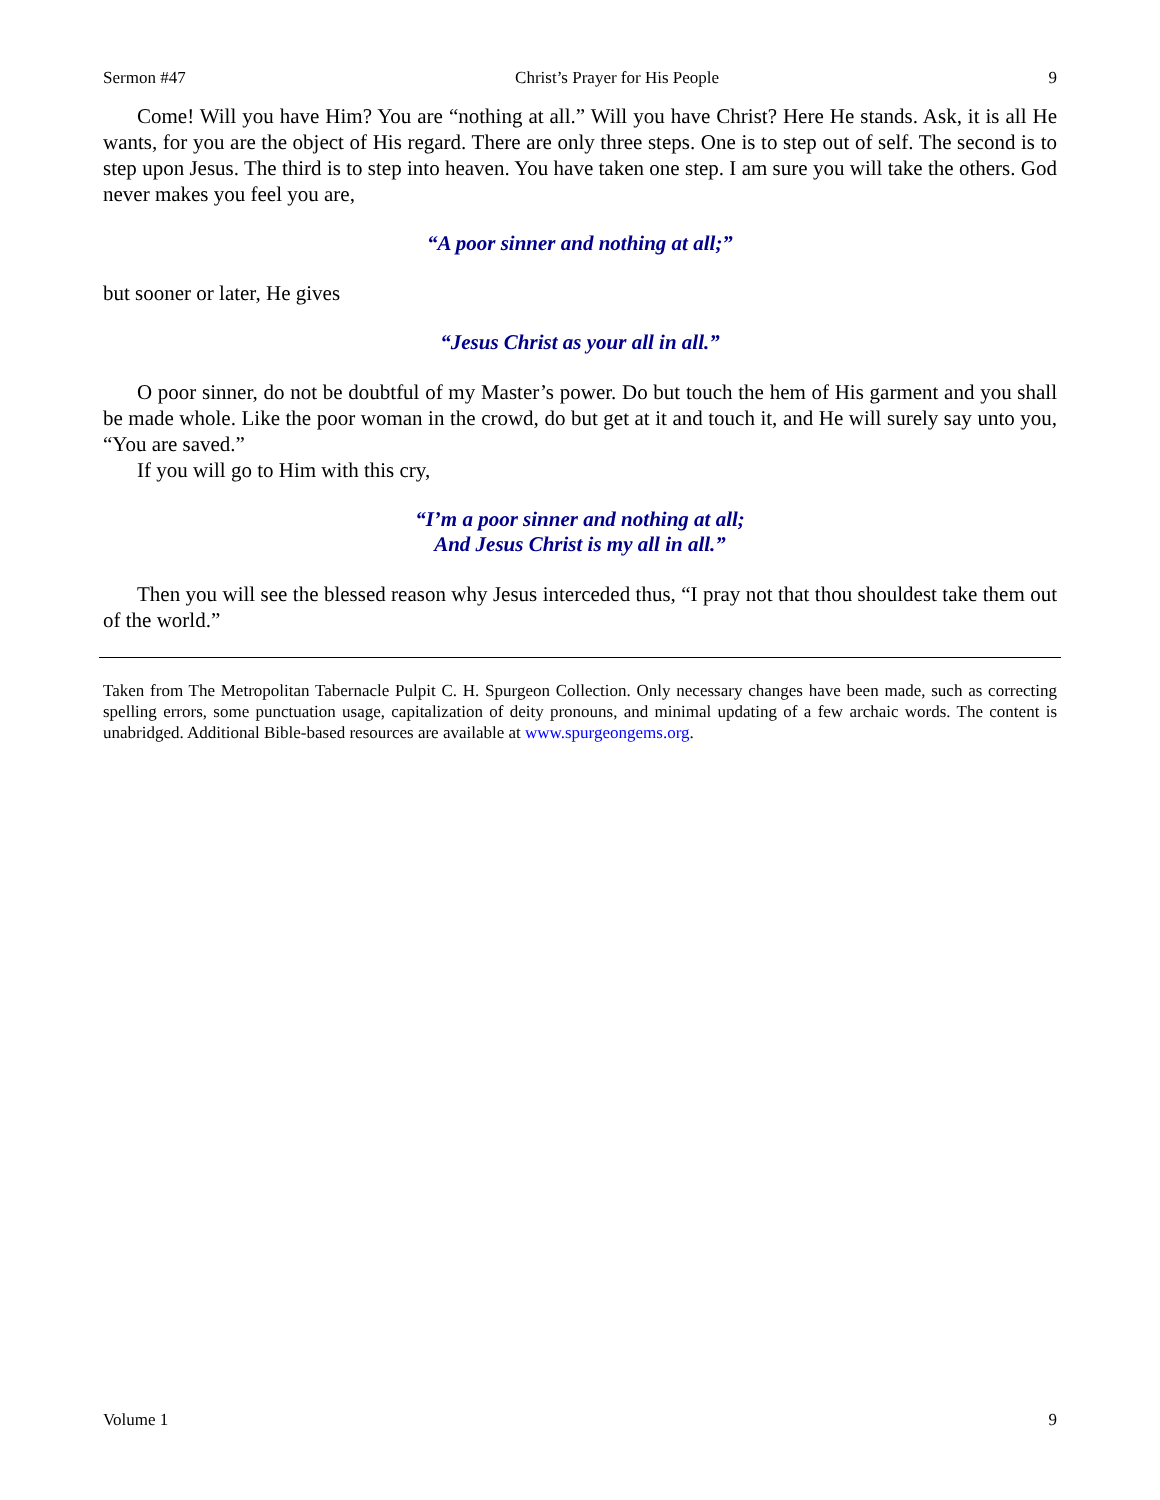Sermon #47 Christ’s Prayer for His People 9
Come! Will you have Him? You are “nothing at all.” Will you have Christ? Here He stands. Ask, it is all He wants, for you are the object of His regard. There are only three steps. One is to step out of self. The second is to step upon Jesus. The third is to step into heaven. You have taken one step. I am sure you will take the others. God never makes you feel you are,
“A poor sinner and nothing at all;”
but sooner or later, He gives
“Jesus Christ as your all in all.”
O poor sinner, do not be doubtful of my Master’s power. Do but touch the hem of His garment and you shall be made whole. Like the poor woman in the crowd, do but get at it and touch it, and He will surely say unto you, “You are saved.”
If you will go to Him with this cry,
“I’m a poor sinner and nothing at all;
And Jesus Christ is my all in all.”
Then you will see the blessed reason why Jesus interceded thus, “I pray not that thou shouldest take them out of the world.”
Taken from The Metropolitan Tabernacle Pulpit C. H. Spurgeon Collection. Only necessary changes have been made, such as correcting spelling errors, some punctuation usage, capitalization of deity pronouns, and minimal updating of a few archaic words. The content is unabridged. Additional Bible-based resources are available at www.spurgeongems.org.
Volume 1 9